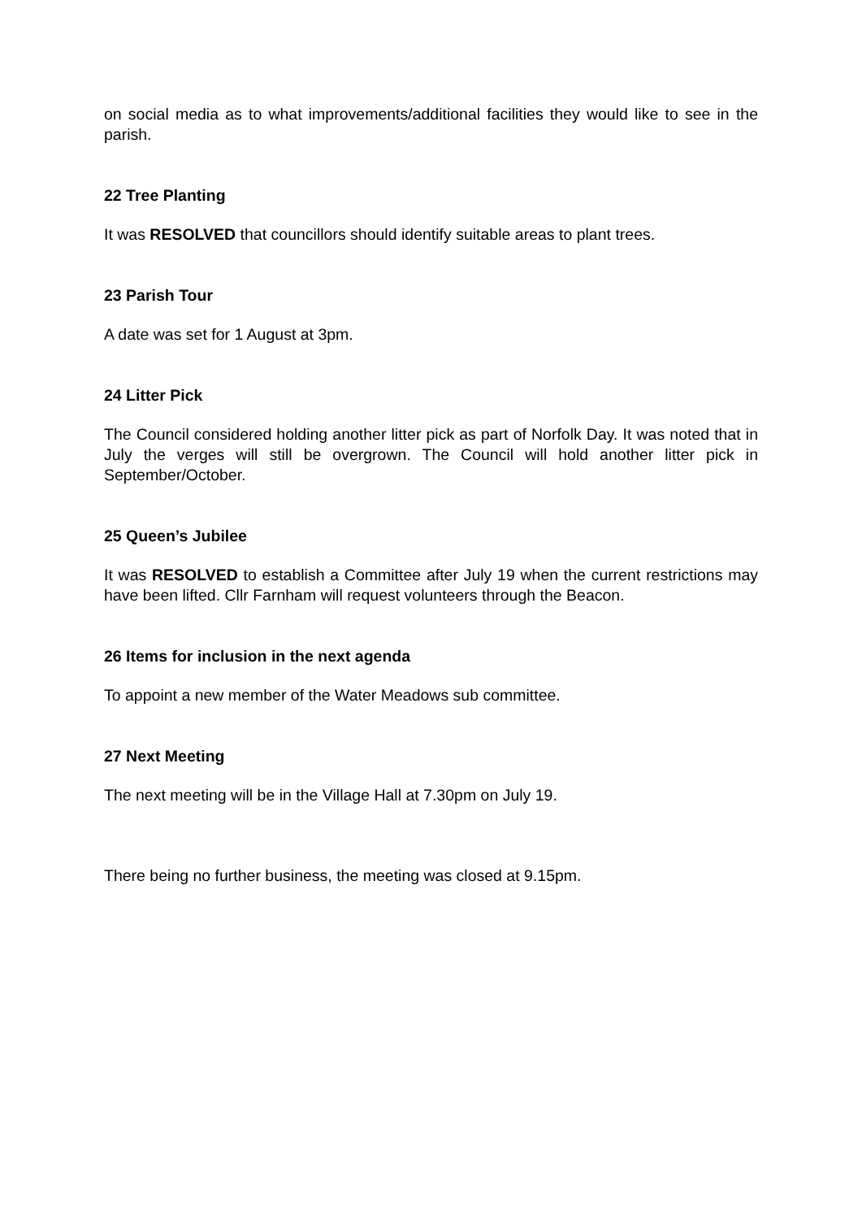on social media as to what improvements/additional facilities they would like to see in the parish.
22 Tree Planting
It was RESOLVED that councillors should identify suitable areas to plant trees.
23 Parish Tour
A date was set for 1 August at 3pm.
24 Litter Pick
The Council considered holding another litter pick as part of Norfolk Day. It was noted that in July the verges will still be overgrown. The Council will hold another litter pick in September/October.
25 Queen’s Jubilee
It was RESOLVED to establish a Committee after July 19 when the current restrictions may have been lifted. Cllr Farnham will request volunteers through the Beacon.
26 Items for inclusion in the next agenda
To appoint a new member of the Water Meadows sub committee.
27 Next Meeting
The next meeting will be in the Village Hall at 7.30pm on July 19.
There being no further business, the meeting was closed at 9.15pm.